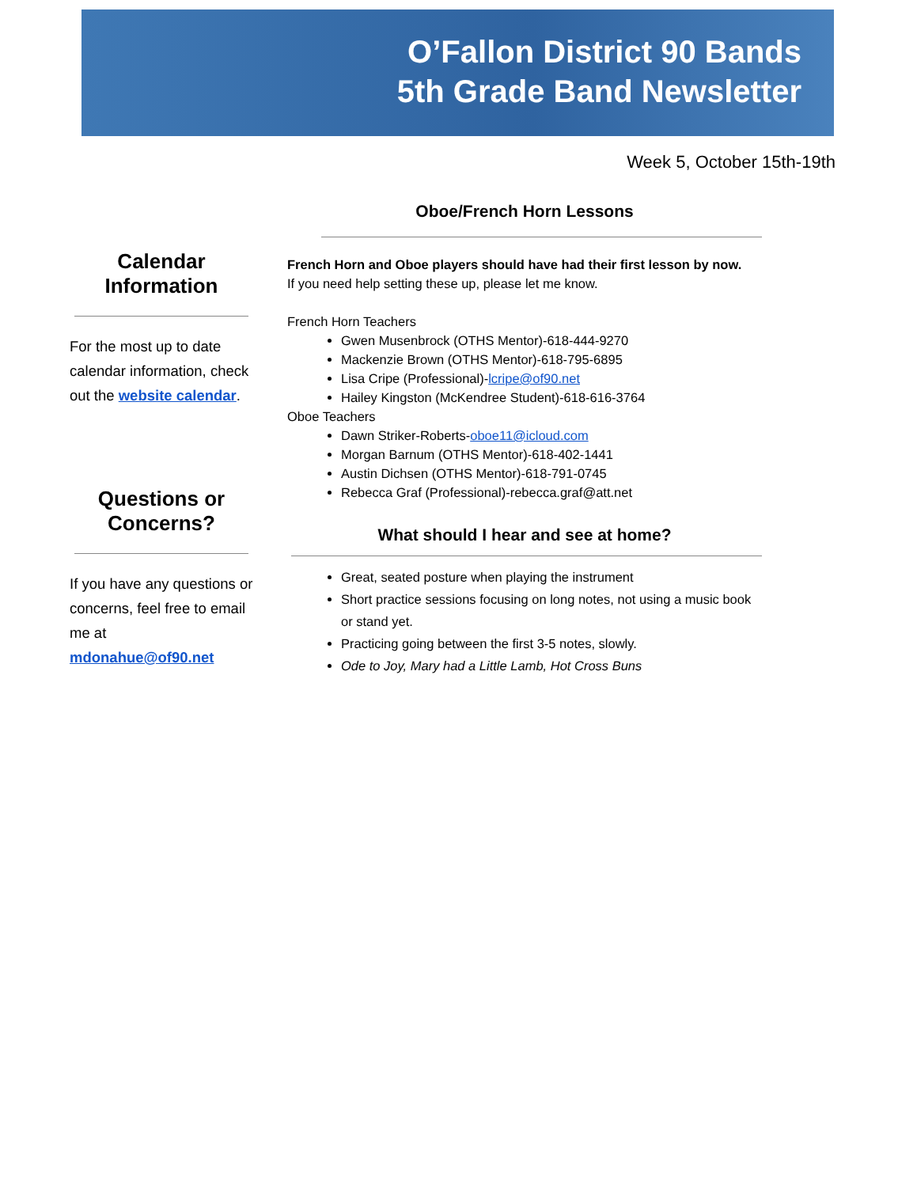O’Fallon District 90 Bands
5th Grade Band Newsletter
Week 5, October 15th-19th
Calendar Information
For the most up to date calendar information, check out the website calendar.
Questions or Concerns?
If you have any questions or concerns, feel free to email me at mdonahue@of90.net
Oboe/French Horn Lessons
French Horn and Oboe players should have had their first lesson by now.
If you need help setting these up, please let me know.
French Horn Teachers
Gwen Musenbrock (OTHS Mentor)-618-444-9270
Mackenzie Brown (OTHS Mentor)-618-795-6895
Lisa Cripe (Professional)-lcripe@of90.net
Hailey Kingston (McKendree Student)-618-616-3764
Oboe Teachers
Dawn Striker-Roberts-oboe11@icloud.com
Morgan Barnum (OTHS Mentor)-618-402-1441
Austin Dichsen (OTHS Mentor)-618-791-0745
Rebecca Graf (Professional)-rebecca.graf@att.net
What should I hear and see at home?
Great, seated posture when playing the instrument
Short practice sessions focusing on long notes, not using a music book or stand yet.
Practicing going between the first 3-5 notes, slowly.
Ode to Joy, Mary had a Little Lamb, Hot Cross Buns